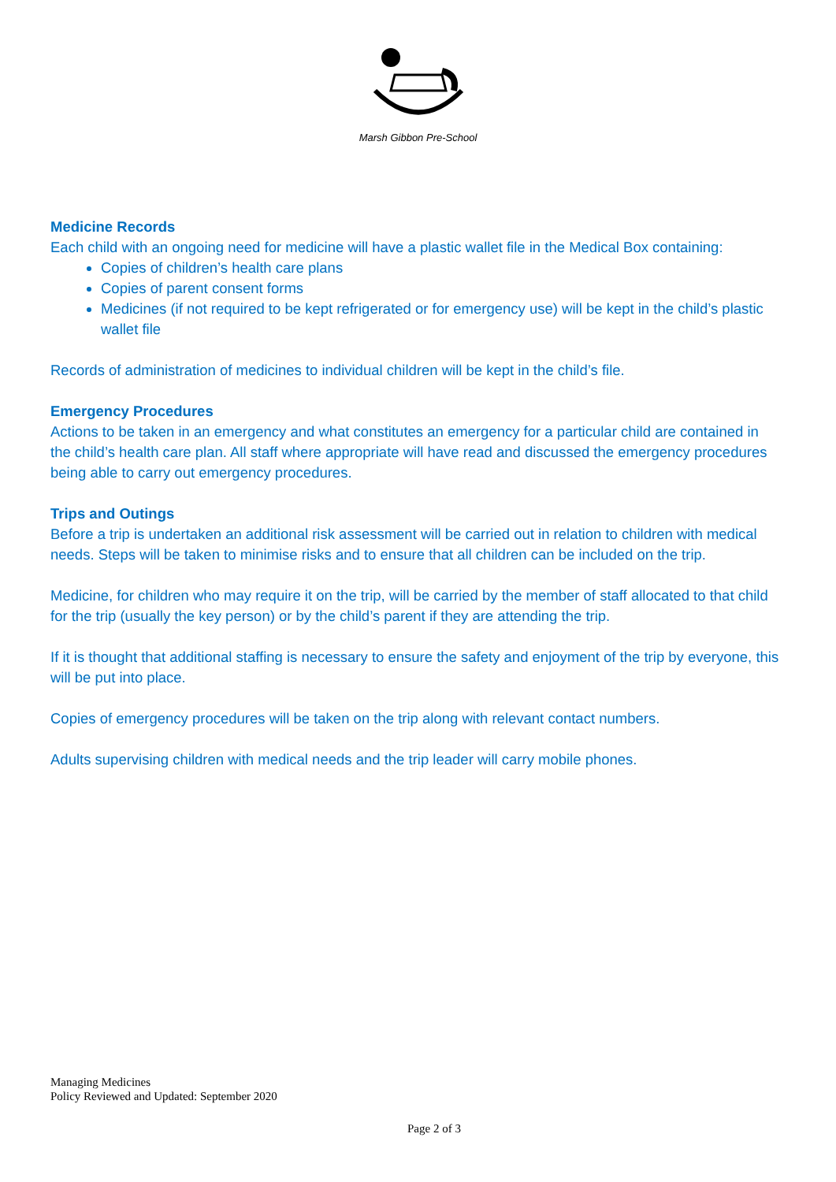Marsh Gibbon Pre-School
Medicine Records
Each child with an ongoing need for medicine will have a plastic wallet file in the Medical Box containing:
Copies of children’s health care plans
Copies of parent consent forms
Medicines (if not required to be kept refrigerated or for emergency use) will be kept in the child’s plastic wallet file
Records of administration of medicines to individual children will be kept in the child’s file.
Emergency Procedures
Actions to be taken in an emergency and what constitutes an emergency for a particular child are contained in the child’s health care plan. All staff where appropriate will have read and discussed the emergency procedures being able to carry out emergency procedures.
Trips and Outings
Before a trip is undertaken an additional risk assessment will be carried out in relation to children with medical needs. Steps will be taken to minimise risks and to ensure that all children can be included on the trip.
Medicine, for children who may require it on the trip, will be carried by the member of staff allocated to that child for the trip (usually the key person) or by the child’s parent if they are attending the trip.
If it is thought that additional staffing is necessary to ensure the safety and enjoyment of the trip by everyone, this will be put into place.
Copies of emergency procedures will be taken on the trip along with relevant contact numbers.
Adults supervising children with medical needs and the trip leader will carry mobile phones.
Managing Medicines
Policy Reviewed and Updated: September 2020
Page 2 of 3